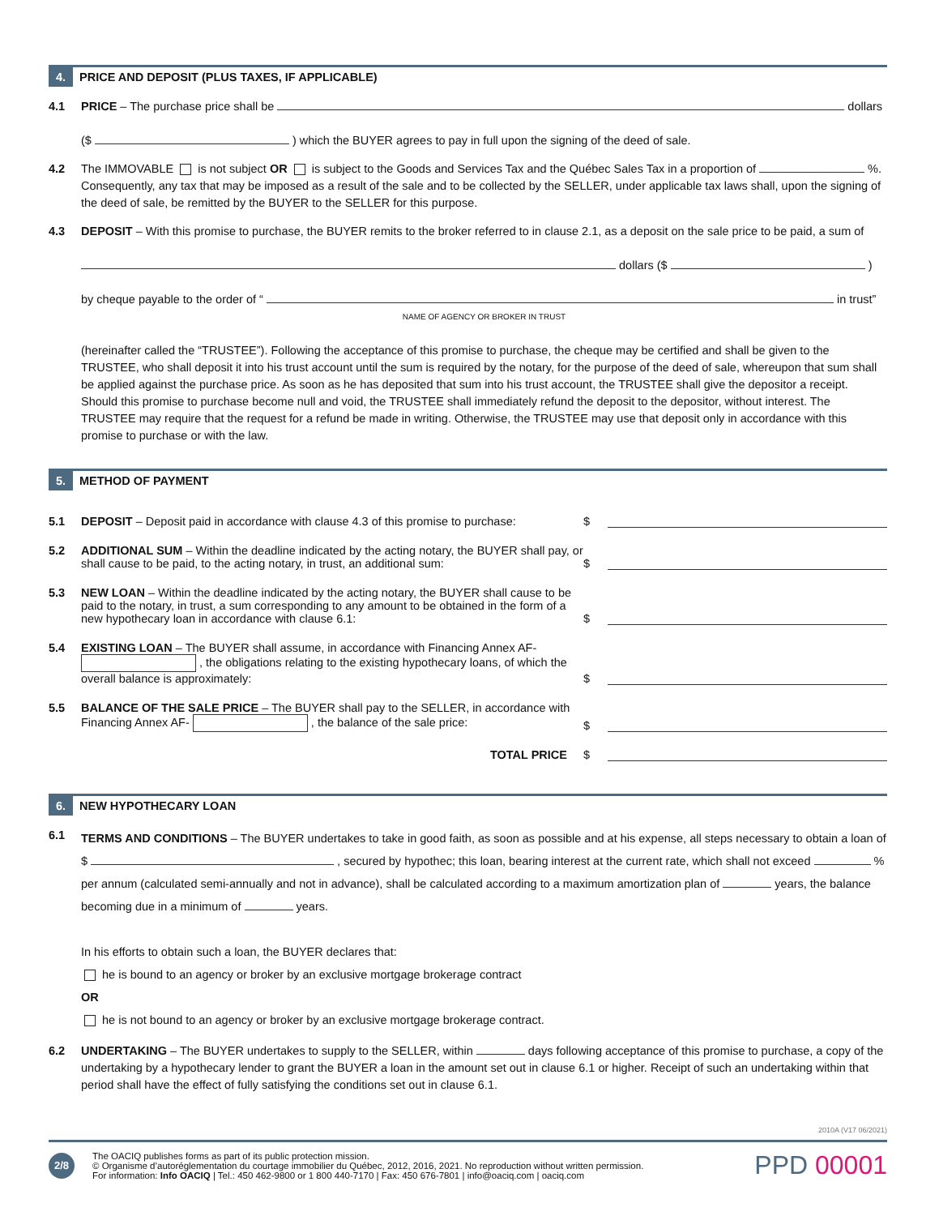4. PRICE AND DEPOSIT (PLUS TAXES, IF APPLICABLE)
4.1 PRICE – The purchase price shall be dollars
($ ) which the BUYER agrees to pay in full upon the signing of the deed of sale.
4.2 The IMMOVABLE is not subject OR is subject to the Goods and Services Tax and the Québec Sales Tax in a proportion of %. Consequently, any tax that may be imposed as a result of the sale and to be collected by the SELLER, under applicable tax laws shall, upon the signing of the deed of sale, be remitted by the BUYER to the SELLER for this purpose.
4.3 DEPOSIT – With this promise to purchase, the BUYER remits to the broker referred to in clause 2.1, as a deposit on the sale price to be paid, a sum of
dollars ($ )
by cheque payable to the order of “ in trust”
NAME OF AGENCY OR BROKER IN TRUST
(hereinafter called the “TRUSTEE”). Following the acceptance of this promise to purchase, the cheque may be certified and shall be given to the TRUSTEE, who shall deposit it into his trust account until the sum is required by the notary, for the purpose of the deed of sale, whereupon that sum shall be applied against the purchase price. As soon as he has deposited that sum into his trust account, the TRUSTEE shall give the depositor a receipt. Should this promise to purchase become null and void, the TRUSTEE shall immediately refund the deposit to the depositor, without interest. The TRUSTEE may require that the request for a refund be made in writing. Otherwise, the TRUSTEE may use that deposit only in accordance with this promise to purchase or with the law.
5. METHOD OF PAYMENT
5.1 DEPOSIT – Deposit paid in accordance with clause 4.3 of this promise to purchase:
$
5.2 ADDITIONAL SUM – Within the deadline indicated by the acting notary, the BUYER shall pay, or shall cause to be paid, to the acting notary, in trust, an additional sum:
$
5.3 NEW LOAN – Within the deadline indicated by the acting notary, the BUYER shall cause to be paid to the notary, in trust, a sum corresponding to any amount to be obtained in the form of a new hypothecary loan in accordance with clause 6.1:
$
5.4 EXISTING LOAN – The BUYER shall assume, in accordance with Financing Annex AF- , the obligations relating to the existing hypothecary loans, of which the overall balance is approximately:
$
5.5 BALANCE OF THE SALE PRICE – The BUYER shall pay to the SELLER, in accordance with Financing Annex AF- , the balance of the sale price:
$
TOTAL PRICE
$
6. NEW HYPOTHECARY LOAN
6.1
TERMS AND CONDITIONS – The BUYER undertakes to take in good faith, as soon as possible and at his expense, all steps necessary to obtain a loan of $ , secured by hypothec; this loan, bearing interest at the current rate, which shall not exceed % per annum (calculated semi-annually and not in advance), shall be calculated according to a maximum amortization plan of years, the balance becoming due in a minimum of years.
In his efforts to obtain such a loan, the BUYER declares that:
he is bound to an agency or broker by an exclusive mortgage brokerage contract
OR
he is not bound to an agency or broker by an exclusive mortgage brokerage contract.
6.2 UNDERTAKING – The BUYER undertakes to supply to the SELLER, within days following acceptance of this promise to purchase, a copy of the undertaking by a hypothecary lender to grant the BUYER a loan in the amount set out in clause 6.1 or higher. Receipt of such an undertaking within that period shall have the effect of fully satisfying the conditions set out in clause 6.1.
2010A (V17 06/2021)
2/8
The OACIQ publishes forms as part of its public protection mission.
© Organisme d’autoréglementation du courtage immobilier du Québec, 2012, 2016, 2021. No reproduction without written permission.
For information: Info OACIQ | Tel.: 450 462-9800 or 1 800 440-7170 | Fax: 450 676-7801 | info@oaciq.com | oaciq.com
PPD 00001